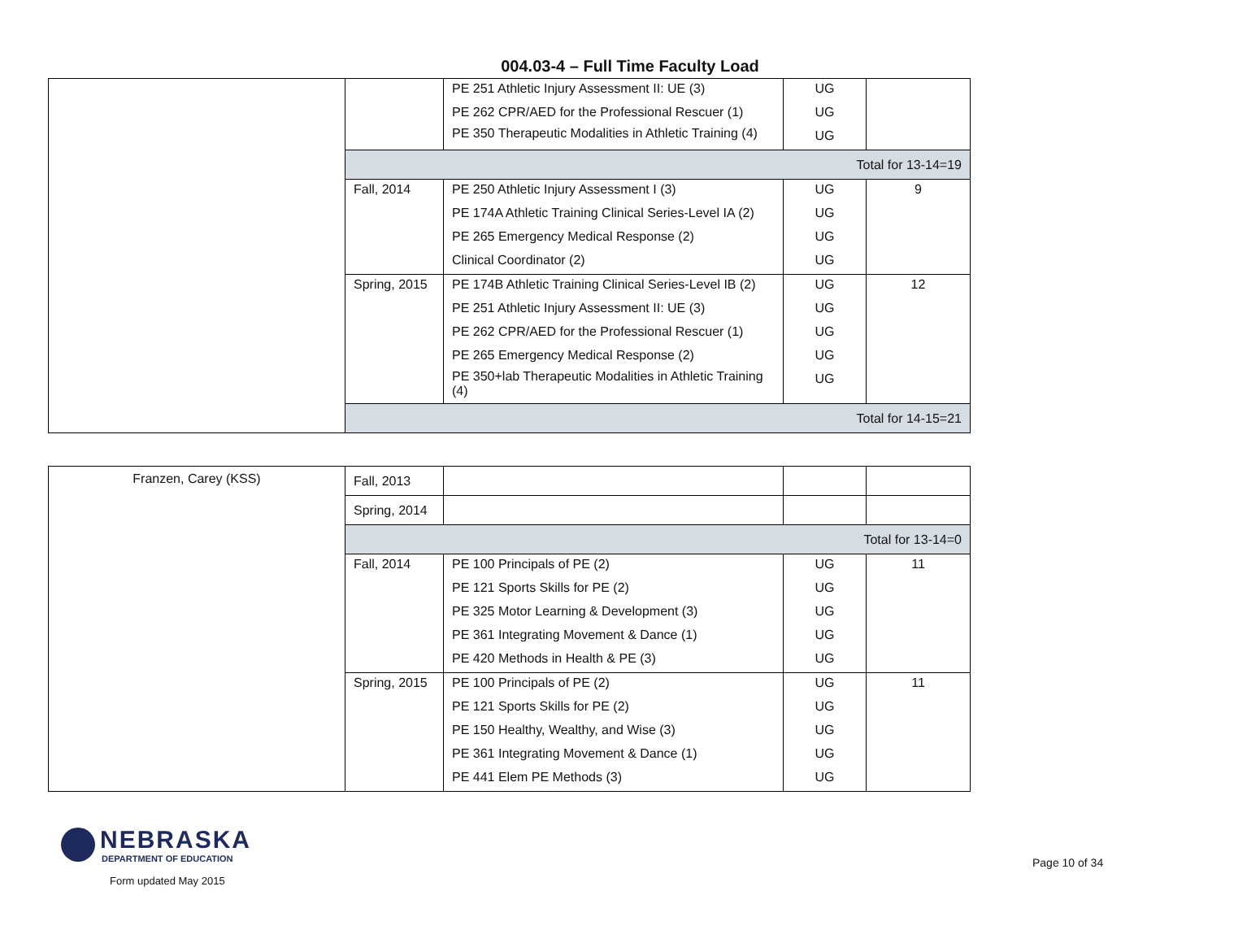004.03-4 – Full Time Faculty Load
| | | PE 251 Athletic Injury Assessment II: UE (3) PE 262 CPR/AED for the Professional Rescuer (1) PE 350 Therapeutic Modalities in Athletic Training (4) | UG UG UG | |
| | Total for 13-14=19 | | | |
| | Fall, 2014 | PE 250 Athletic Injury Assessment I (3) PE 174A Athletic Training Clinical Series-Level IA (2) PE 265 Emergency Medical Response (2) Clinical Coordinator (2) | UG UG UG UG | 9 |
| | Spring, 2015 | PE 174B Athletic Training Clinical Series-Level IB (2) PE 251 Athletic Injury Assessment II: UE (3) PE 262 CPR/AED for the Professional Rescuer (1) PE 265 Emergency Medical Response (2) PE 350+lab Therapeutic Modalities in Athletic Training (4) | UG UG UG UG UG | 12 |
| | Total for 14-15=21 | | | |
| Franzen, Carey (KSS) | Fall, 2013 | | | |
| | Spring, 2014 | | | |
| | Total for 13-14=0 | | | |
| | Fall, 2014 | PE 100 Principals of PE (2) PE 121 Sports Skills for PE (2) PE 325 Motor Learning & Development (3) PE 361 Integrating Movement & Dance (1) PE 420 Methods in Health & PE (3) | UG UG UG UG UG | 11 |
| | Spring, 2015 | PE 100 Principals of PE (2) PE 121 Sports Skills for PE (2) PE 150 Healthy, Wealthy, and Wise (3) PE 361 Integrating Movement & Dance (1) PE 441 Elem PE Methods (3) | UG UG UG UG UG | 11 |
NEBRASKA
DEPARTMENT OF EDUCATION
Form updated May 2015
Page 10 of 34